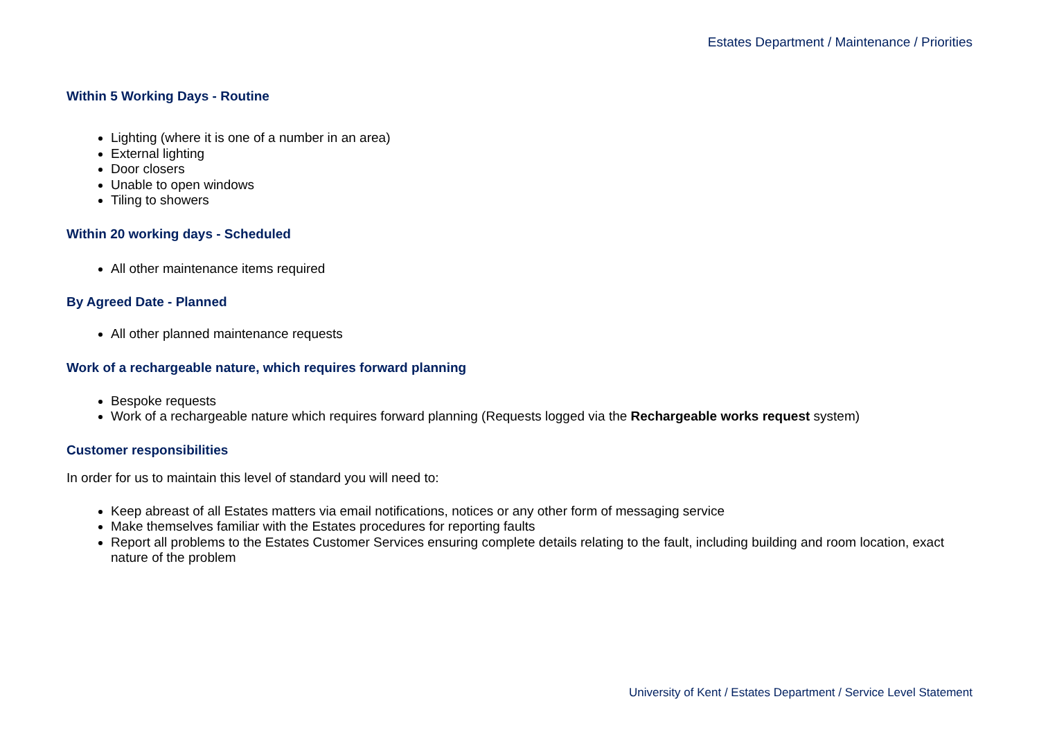Estates Department / Maintenance / Priorities
Within 5 Working Days - Routine
Lighting (where it is one of a number in an area)
External lighting
Door closers
Unable to open windows
Tiling to showers
Within 20 working days - Scheduled
All other maintenance items required
By Agreed Date - Planned
All other planned maintenance requests
Work of a rechargeable nature, which requires forward planning
Bespoke requests
Work of a rechargeable nature which requires forward planning (Requests logged via the Rechargeable works request system)
Customer responsibilities
In order for us to maintain this level of standard you will need to:
Keep abreast of all Estates matters via email notifications, notices or any other form of messaging service
Make themselves familiar with the Estates procedures for reporting faults
Report all problems to the Estates Customer Services ensuring complete details relating to the fault, including building and room location, exact nature of the problem
University of Kent / Estates Department / Service Level Statement